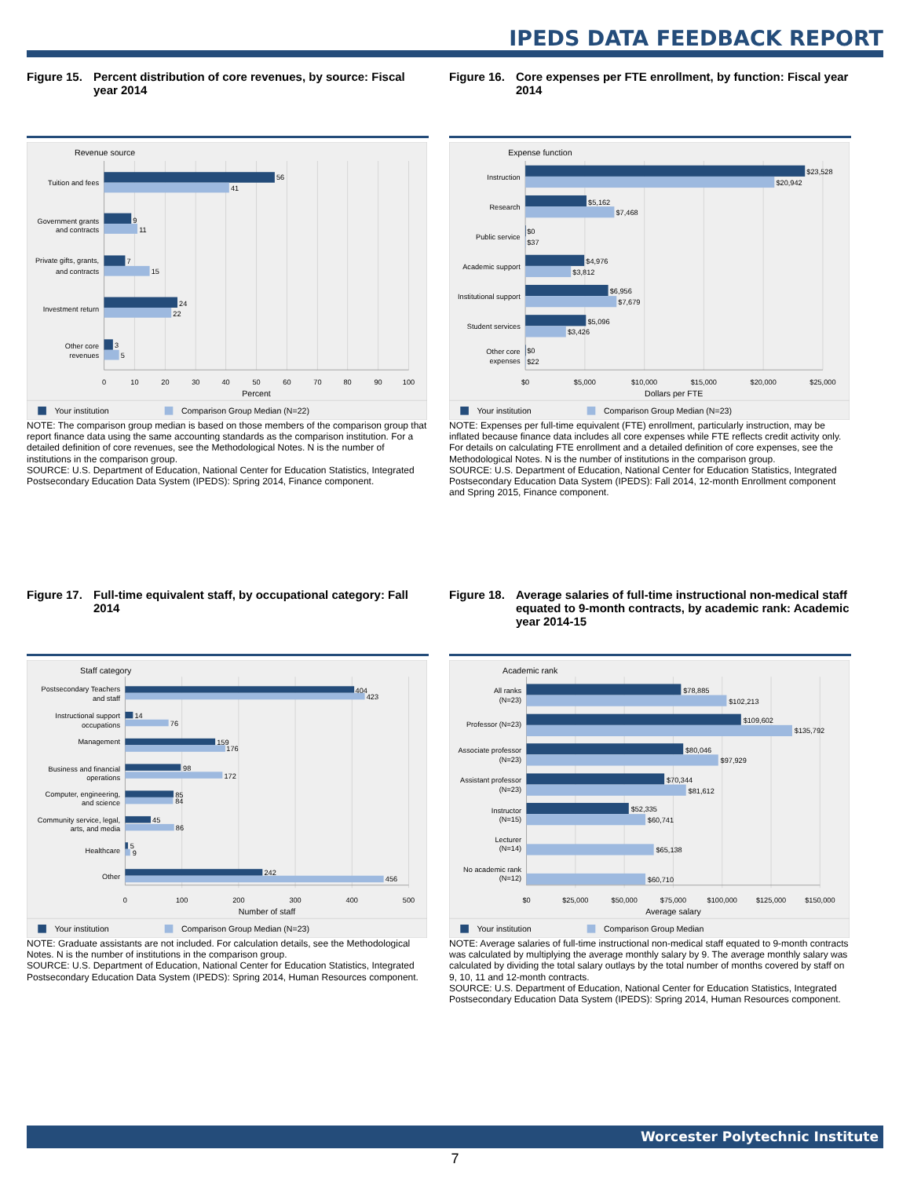IPEDS DATA FEEDBACK REPORT
Figure 15. Percent distribution of core revenues, by source: Fiscal year 2014
Revenue source
Tuition and fees
Government grants
and contracts
Private gifts, grants,
and contracts
Investment return
Other core
revenues
56
41
9
11
7
15
24
22
3
5
0
10
20
30
40
50
60
70
80
90
100
Percent
Your institution
Comparison Group Median (N=22)
NOTE: The comparison group median is based on those members of the comparison group that report finance data using the same accounting standards as the comparison institution. For a detailed definition of core revenues, see the Methodological Notes. N is the number of institutions in the comparison group.
SOURCE: U.S. Department of Education, National Center for Education Statistics, Integrated Postsecondary Education Data System (IPEDS): Spring 2014, Finance component.
Figure 16. Core expenses per FTE enrollment, by function: Fiscal year 2014
Expense function
Instruction
Research
Public service
Academic support
Institutional support
Student services
Other core
expenses
$23,528
$20,942
$5,162
$7,468
$0
$37
$4,976
$3,812
$6,956
$7,679
$5,096
$3,426
$0
$22
$0
$5,000
$10,000
$15,000
$20,000
$25,000
Dollars per FTE
Your institution
Comparison Group Median (N=23)
NOTE: Expenses per full-time equivalent (FTE) enrollment, particularly instruction, may be inflated because finance data includes all core expenses while FTE reflects credit activity only. For details on calculating FTE enrollment and a detailed definition of core expenses, see the Methodological Notes. N is the number of institutions in the comparison group.
SOURCE: U.S. Department of Education, National Center for Education Statistics, Integrated Postsecondary Education Data System (IPEDS): Fall 2014, 12-month Enrollment component and Spring 2015, Finance component.
Figure 17. Full-time equivalent staff, by occupational category: Fall 2014
Staff category
Postsecondary Teachers
and staff
Instructional support
occupations
Management
Business and financial
operations
Computer, engineering,
and science
Community service, legal,
arts, and media
Healthcare
Other
404
423
14
76
159
176
98
172
85
84
45
86
5
9
242
456
0
100
200
300
400
500
Number of staff
Your institution
Comparison Group Median (N=23)
NOTE: Graduate assistants are not included. For calculation details, see the Methodological Notes. N is the number of institutions in the comparison group.
SOURCE: U.S. Department of Education, National Center for Education Statistics, Integrated Postsecondary Education Data System (IPEDS): Spring 2014, Human Resources component.
Figure 18. Average salaries of full-time instructional non-medical staff equated to 9-month contracts, by academic rank: Academic year 2014-15
Academic rank
All ranks
(N=23)
Professor (N=23)
Associate professor
(N=23)
Assistant professor
(N=23)
Instructor
(N=15)
Lecturer
(N=14)
No academic rank
(N=12)
$78,885
$102,213
$109,602
$135,792
$80,046
$97,929
$70,344
$81,612
$52,335
$60,741
$65,138
$60,710
$0
$25,000
$50,000
$75,000
$100,000
$125,000
$150,000
Average salary
Your institution
Comparison Group Median
NOTE: Average salaries of full-time instructional non-medical staff equated to 9-month contracts was calculated by multiplying the average monthly salary by 9. The average monthly salary was calculated by dividing the total salary outlays by the total number of months covered by staff on 9, 10, 11 and 12-month contracts.
SOURCE: U.S. Department of Education, National Center for Education Statistics, Integrated Postsecondary Education Data System (IPEDS): Spring 2014, Human Resources component.
Worcester Polytechnic Institute
7